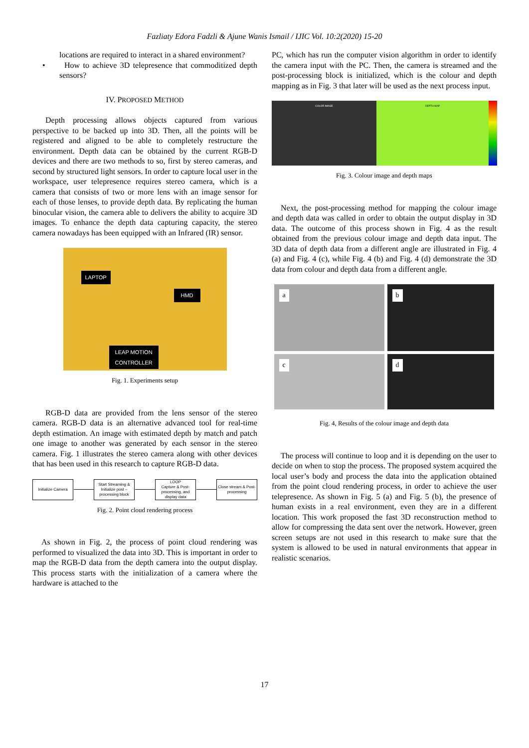Fazliaty Edora Fadzli & Ajune Wanis Ismail / IJIC Vol. 10:2(2020) 15-20
locations are required to interact in a shared environment?
• How to achieve 3D telepresence that commoditized depth sensors?
IV. PROPOSED METHOD
Depth processing allows objects captured from various perspective to be backed up into 3D. Then, all the points will be registered and aligned to be able to completely restructure the environment. Depth data can be obtained by the current RGB-D devices and there are two methods to so, first by stereo cameras, and second by structured light sensors. In order to capture local user in the workspace, user telepresence requires stereo camera, which is a camera that consists of two or more lens with an image sensor for each of those lenses, to provide depth data. By replicating the human binocular vision, the camera able to delivers the ability to acquire 3D images. To enhance the depth data capturing capacity, the stereo camera nowadays has been equipped with an Infrared (IR) sensor.
LAPTOP
HMD
LEAP MOTION
CONTROLLER
Fig. 1. Experiments setup
RGB-D data are provided from the lens sensor of the stereo camera. RGB-D data is an alternative advanced tool for real-time depth estimation. An image with estimated depth by match and patch one image to another was generated by each sensor in the stereo camera. Fig. 1 illustrates the stereo camera along with other devices that has been used in this research to capture RGB-D data.
Initialize Camera
Start Streaming & Initialize post – processing block
LOOP
Capture & Post-processing, and display data
Close stream & Post-processing
Fig. 2. Point cloud rendering process
As shown in Fig. 2, the process of point cloud rendering was performed to visualized the data into 3D. This is important in order to map the RGB-D data from the depth camera into the output display. This process starts with the initialization of a camera where the hardware is attached to the
PC, which has run the computer vision algorithm in order to identify the camera input with the PC. Then, the camera is streamed and the post-processing block is initialized, which is the colour and depth mapping as in Fig. 3 that later will be used as the next process input.
COLOR IMAGE DEPTH MAP
Fig. 3. Colour image and depth maps
Next, the post-processing method for mapping the colour image and depth data was called in order to obtain the output display in 3D data. The outcome of this process shown in Fig. 4 as the result obtained from the previous colour image and depth data input. The 3D data of depth data from a different angle are illustrated in Fig. 4 (a) and Fig. 4 (c), while Fig. 4 (b) and Fig. 4 (d) demonstrate the 3D data from colour and depth data from a different angle.
a
b
c
d
Fig. 4, Results of the colour image and depth data
The process will continue to loop and it is depending on the user to decide on when to stop the process. The proposed system acquired the local user’s body and process the data into the application obtained from the point cloud rendering process, in order to achieve the user telepresence. As shown in Fig. 5 (a) and Fig. 5 (b), the presence of human exists in a real environment, even they are in a different location. This work proposed the fast 3D reconstruction method to allow for compressing the data sent over the network. However, green screen setups are not used in this research to make sure that the system is allowed to be used in natural environments that appear in realistic scenarios.
17